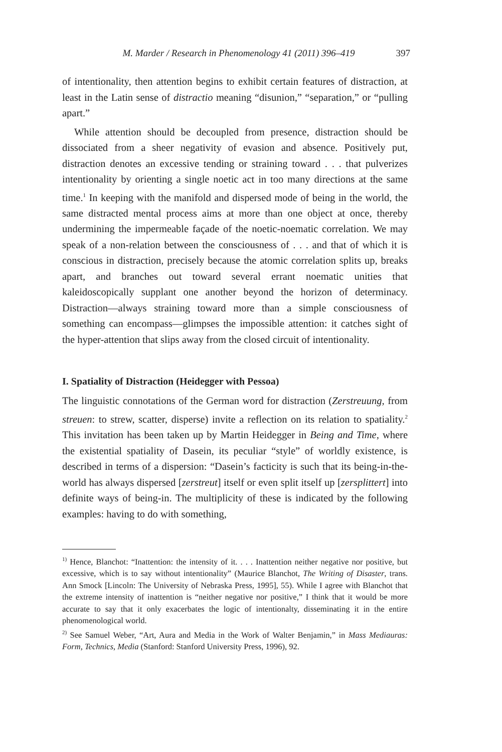M. Marder / Research in Phenomenology 41 (2011) 396–419 397
of intentionality, then attention begins to exhibit certain features of distraction, at least in the Latin sense of distractio meaning “disunion,” “separation,” or “pulling apart.”
While attention should be decoupled from presence, distraction should be dissociated from a sheer negativity of evasion and absence. Positively put, distraction denotes an excessive tending or straining toward . . . that pulverizes intentionality by orienting a single noetic act in too many directions at the same time.<sup>1</sup> In keeping with the manifold and dispersed mode of being in the world, the same distracted mental process aims at more than one object at once, thereby undermining the impermeable façade of the noetic-noematic correlation. We may speak of a non-relation between the consciousness of . . . and that of which it is conscious in distraction, precisely because the atomic correlation splits up, breaks apart, and branches out toward several errant noematic unities that kaleidoscopically supplant one another beyond the horizon of determinacy. Distraction—always straining toward more than a simple consciousness of something can encompass—glimpses the impossible attention: it catches sight of the hyper-attention that slips away from the closed circuit of intentionality.
I. Spatiality of Distraction (Heidegger with Pessoa)
The linguistic connotations of the German word for distraction (Zerstreuung, from streuen: to strew, scatter, disperse) invite a reflection on its relation to spatiality.<sup>2</sup> This invitation has been taken up by Martin Heidegger in Being and Time, where the existential spatiality of Dasein, its peculiar “style” of worldly existence, is described in terms of a dispersion: “Dasein’s facticity is such that its being-in-the-world has always dispersed [zerstreut] itself or even split itself up [zersplittert] into definite ways of being-in. The multiplicity of these is indicated by the following examples: having to do with something,
<sup>1)</sup> Hence, Blanchot: “Inattention: the intensity of it. . . . Inattention neither negative nor positive, but excessive, which is to say without intentionality” (Maurice Blanchot, The Writing of Disaster, trans. Ann Smock [Lincoln: The University of Nebraska Press, 1995], 55). While I agree with Blanchot that the extreme intensity of inattention is “neither negative nor positive,” I think that it would be more accurate to say that it only exacerbates the logic of intentionalty, disseminating it in the entire phenomenological world.
<sup>2)</sup> See Samuel Weber, “Art, Aura and Media in the Work of Walter Benjamin,” in Mass Mediauras: Form, Technics, Media (Stanford: Stanford University Press, 1996), 92.